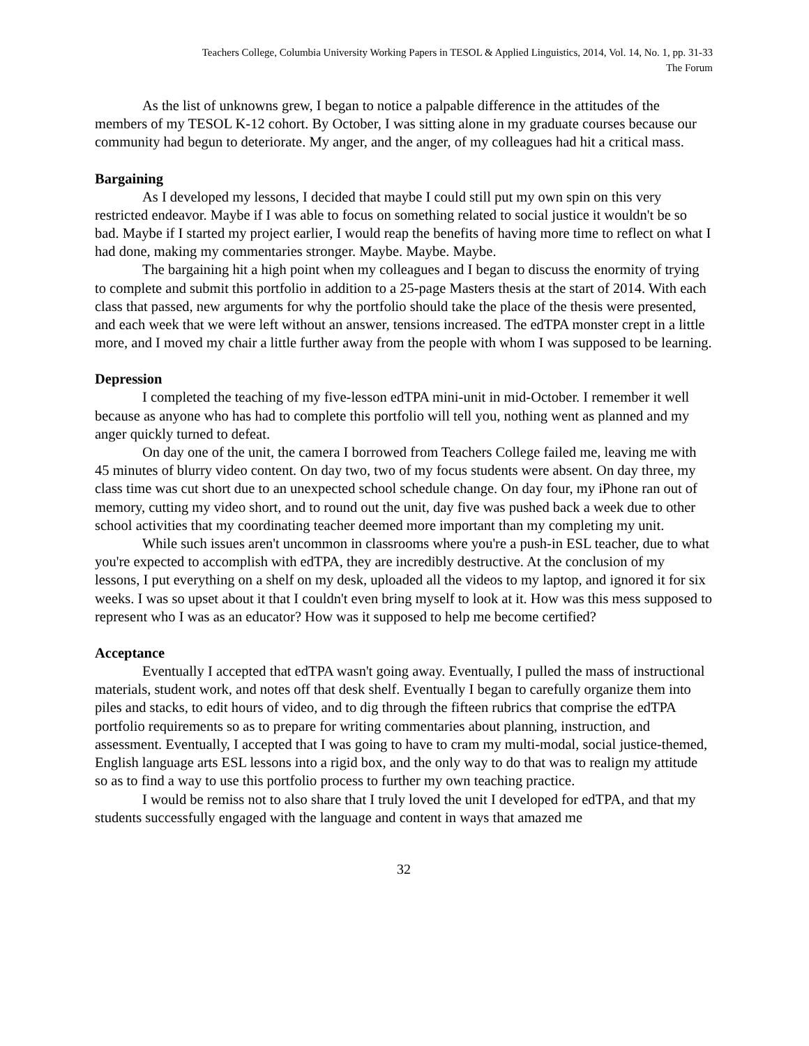Teachers College, Columbia University Working Papers in TESOL & Applied Linguistics, 2014, Vol. 14, No. 1, pp. 31-33
The Forum
As the list of unknowns grew, I began to notice a palpable difference in the attitudes of the members of my TESOL K-12 cohort. By October, I was sitting alone in my graduate courses because our community had begun to deteriorate. My anger, and the anger, of my colleagues had hit a critical mass.
Bargaining
As I developed my lessons, I decided that maybe I could still put my own spin on this very restricted endeavor. Maybe if I was able to focus on something related to social justice it wouldn't be so bad. Maybe if I started my project earlier, I would reap the benefits of having more time to reflect on what I had done, making my commentaries stronger. Maybe. Maybe. Maybe.
The bargaining hit a high point when my colleagues and I began to discuss the enormity of trying to complete and submit this portfolio in addition to a 25-page Masters thesis at the start of 2014. With each class that passed, new arguments for why the portfolio should take the place of the thesis were presented, and each week that we were left without an answer, tensions increased. The edTPA monster crept in a little more, and I moved my chair a little further away from the people with whom I was supposed to be learning.
Depression
I completed the teaching of my five-lesson edTPA mini-unit in mid-October. I remember it well because as anyone who has had to complete this portfolio will tell you, nothing went as planned and my anger quickly turned to defeat.
On day one of the unit, the camera I borrowed from Teachers College failed me, leaving me with 45 minutes of blurry video content. On day two, two of my focus students were absent. On day three, my class time was cut short due to an unexpected school schedule change. On day four, my iPhone ran out of memory, cutting my video short, and to round out the unit, day five was pushed back a week due to other school activities that my coordinating teacher deemed more important than my completing my unit.
While such issues aren't uncommon in classrooms where you're a push-in ESL teacher, due to what you're expected to accomplish with edTPA, they are incredibly destructive. At the conclusion of my lessons, I put everything on a shelf on my desk, uploaded all the videos to my laptop, and ignored it for six weeks. I was so upset about it that I couldn't even bring myself to look at it. How was this mess supposed to represent who I was as an educator? How was it supposed to help me become certified?
Acceptance
Eventually I accepted that edTPA wasn't going away. Eventually, I pulled the mass of instructional materials, student work, and notes off that desk shelf. Eventually I began to carefully organize them into piles and stacks, to edit hours of video, and to dig through the fifteen rubrics that comprise the edTPA portfolio requirements so as to prepare for writing commentaries about planning, instruction, and assessment. Eventually, I accepted that I was going to have to cram my multi-modal, social justice-themed, English language arts ESL lessons into a rigid box, and the only way to do that was to realign my attitude so as to find a way to use this portfolio process to further my own teaching practice.
I would be remiss not to also share that I truly loved the unit I developed for edTPA, and that my students successfully engaged with the language and content in ways that amazed me
32